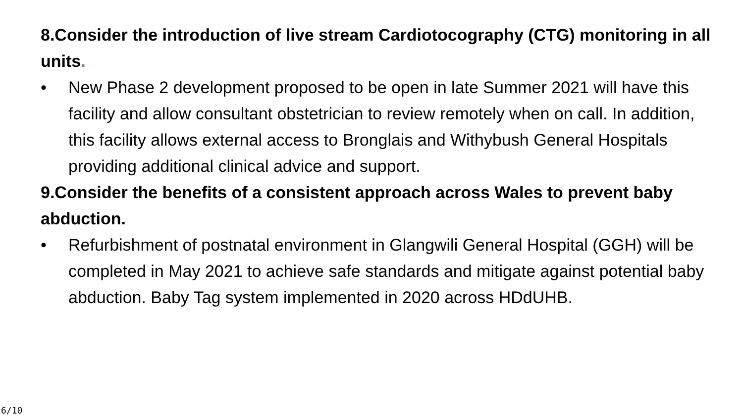8.Consider the introduction of live stream Cardiotocography (CTG) monitoring in all units.
• New Phase 2 development proposed to be open in late Summer 2021 will have this facility and allow consultant obstetrician to review remotely when on call. In addition, this facility allows external access to Bronglais and Withybush General Hospitals providing additional clinical advice and support.
9.Consider the benefits of a consistent approach across Wales to prevent baby abduction.
• Refurbishment of postnatal environment in Glangwili General Hospital (GGH) will be completed in May 2021 to achieve safe standards and mitigate against potential baby abduction. Baby Tag system implemented in 2020 across HDdUHB.
6/10